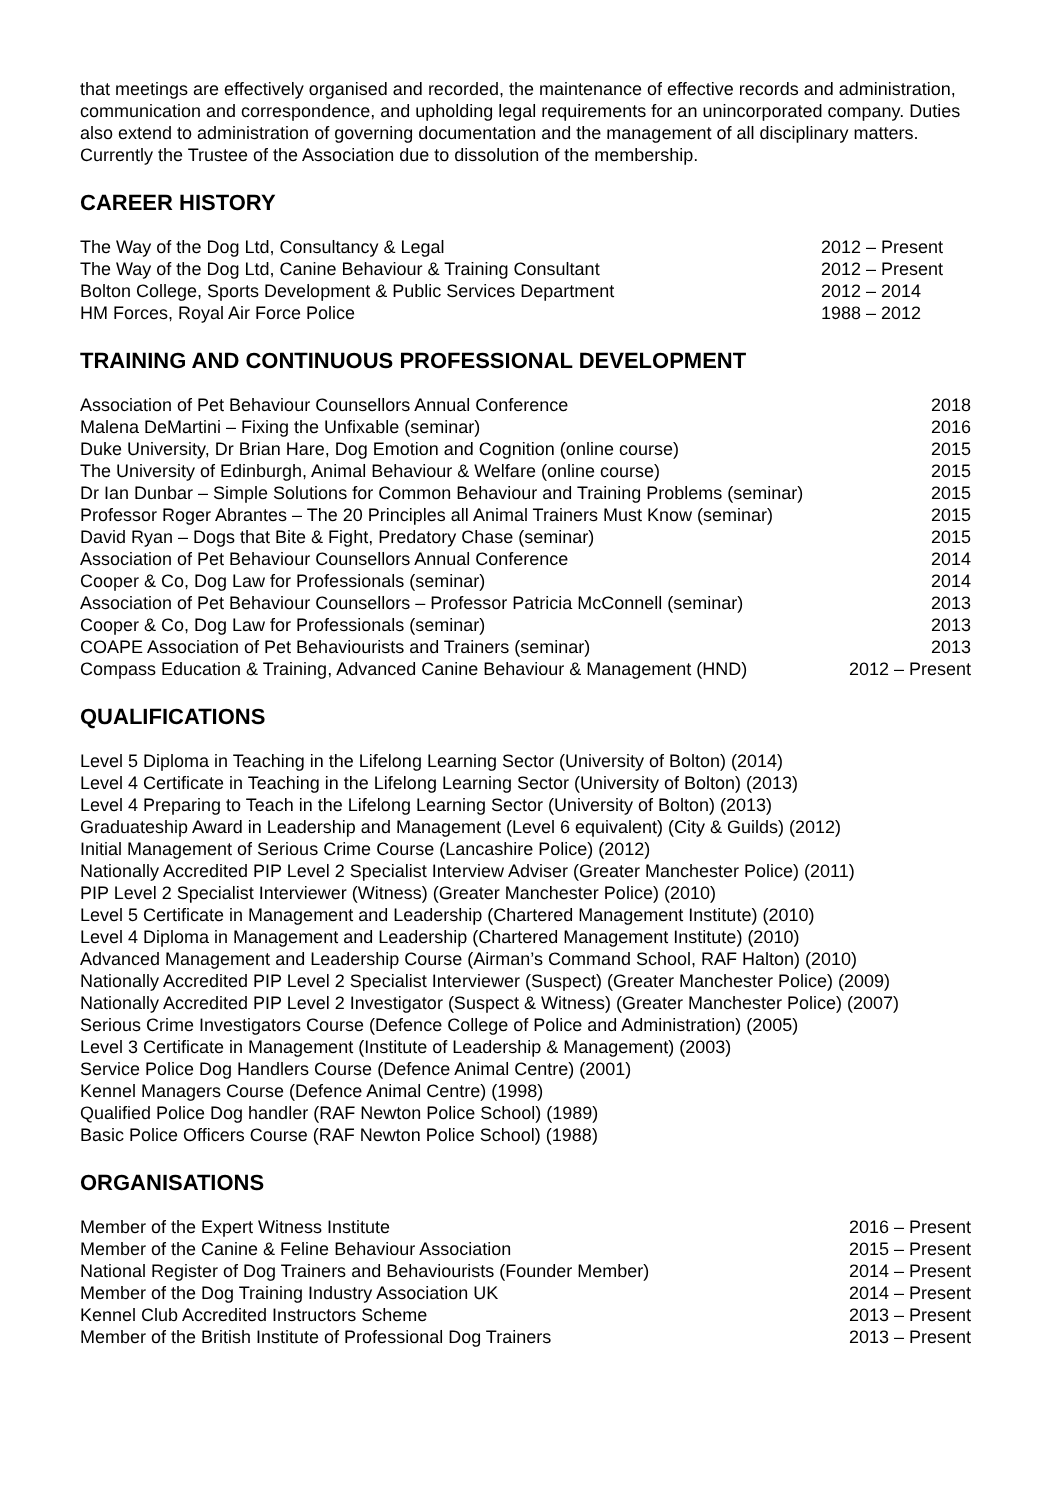that meetings are effectively organised and recorded, the maintenance of effective records and administration, communication and correspondence, and upholding legal requirements for an unincorporated company. Duties also extend to administration of governing documentation and the management of all disciplinary matters. Currently the Trustee of the Association due to dissolution of the membership.
CAREER HISTORY
| The Way of the Dog Ltd, Consultancy & Legal | 2012 – Present |
| The Way of the Dog Ltd, Canine Behaviour & Training Consultant | 2012 – Present |
| Bolton College, Sports Development & Public Services Department | 2012 – 2014 |
| HM Forces, Royal Air Force Police | 1988 – 2012 |
TRAINING AND CONTINUOUS PROFESSIONAL DEVELOPMENT
| Association of Pet Behaviour Counsellors Annual Conference | 2018 |
| Malena DeMartini – Fixing the Unfixable (seminar) | 2016 |
| Duke University, Dr Brian Hare, Dog Emotion and Cognition (online course) | 2015 |
| The University of Edinburgh, Animal Behaviour & Welfare (online course) | 2015 |
| Dr Ian Dunbar – Simple Solutions for Common Behaviour and Training Problems (seminar) | 2015 |
| Professor Roger Abrantes – The 20 Principles all Animal Trainers Must Know (seminar) | 2015 |
| David Ryan – Dogs that Bite & Fight, Predatory Chase (seminar) | 2015 |
| Association of Pet Behaviour Counsellors Annual Conference | 2014 |
| Cooper & Co, Dog Law for Professionals (seminar) | 2014 |
| Association of Pet Behaviour Counsellors – Professor Patricia McConnell (seminar) | 2013 |
| Cooper & Co, Dog Law for Professionals (seminar) | 2013 |
| COAPE Association of Pet Behaviourists and Trainers (seminar) | 2013 |
| Compass Education & Training, Advanced Canine Behaviour & Management (HND) | 2012 – Present |
QUALIFICATIONS
Level 5 Diploma in Teaching in the Lifelong Learning Sector (University of Bolton) (2014)
Level 4 Certificate in Teaching in the Lifelong Learning Sector (University of Bolton) (2013)
Level 4 Preparing to Teach in the Lifelong Learning Sector (University of Bolton) (2013)
Graduateship Award in Leadership and Management (Level 6 equivalent) (City & Guilds) (2012)
Initial Management of Serious Crime Course (Lancashire Police) (2012)
Nationally Accredited PIP Level 2 Specialist Interview Adviser (Greater Manchester Police) (2011)
PIP Level 2 Specialist Interviewer (Witness) (Greater Manchester Police) (2010)
Level 5 Certificate in Management and Leadership (Chartered Management Institute) (2010)
Level 4 Diploma in Management and Leadership (Chartered Management Institute) (2010)
Advanced Management and Leadership Course (Airman’s Command School, RAF Halton) (2010)
Nationally Accredited PIP Level 2 Specialist Interviewer (Suspect) (Greater Manchester Police) (2009)
Nationally Accredited PIP Level 2 Investigator (Suspect & Witness) (Greater Manchester Police) (2007)
Serious Crime Investigators Course (Defence College of Police and Administration) (2005)
Level 3 Certificate in Management (Institute of Leadership & Management) (2003)
Service Police Dog Handlers Course (Defence Animal Centre) (2001)
Kennel Managers Course (Defence Animal Centre) (1998)
Qualified Police Dog handler (RAF Newton Police School) (1989)
Basic Police Officers Course (RAF Newton Police School) (1988)
ORGANISATIONS
| Member of the Expert Witness Institute | 2016 – Present |
| Member of the Canine & Feline Behaviour Association | 2015 – Present |
| National Register of Dog Trainers and Behaviourists (Founder Member) | 2014 – Present |
| Member of the Dog Training Industry Association UK | 2014 – Present |
| Kennel Club Accredited Instructors Scheme | 2013 – Present |
| Member of the British Institute of Professional Dog Trainers | 2013 – Present |